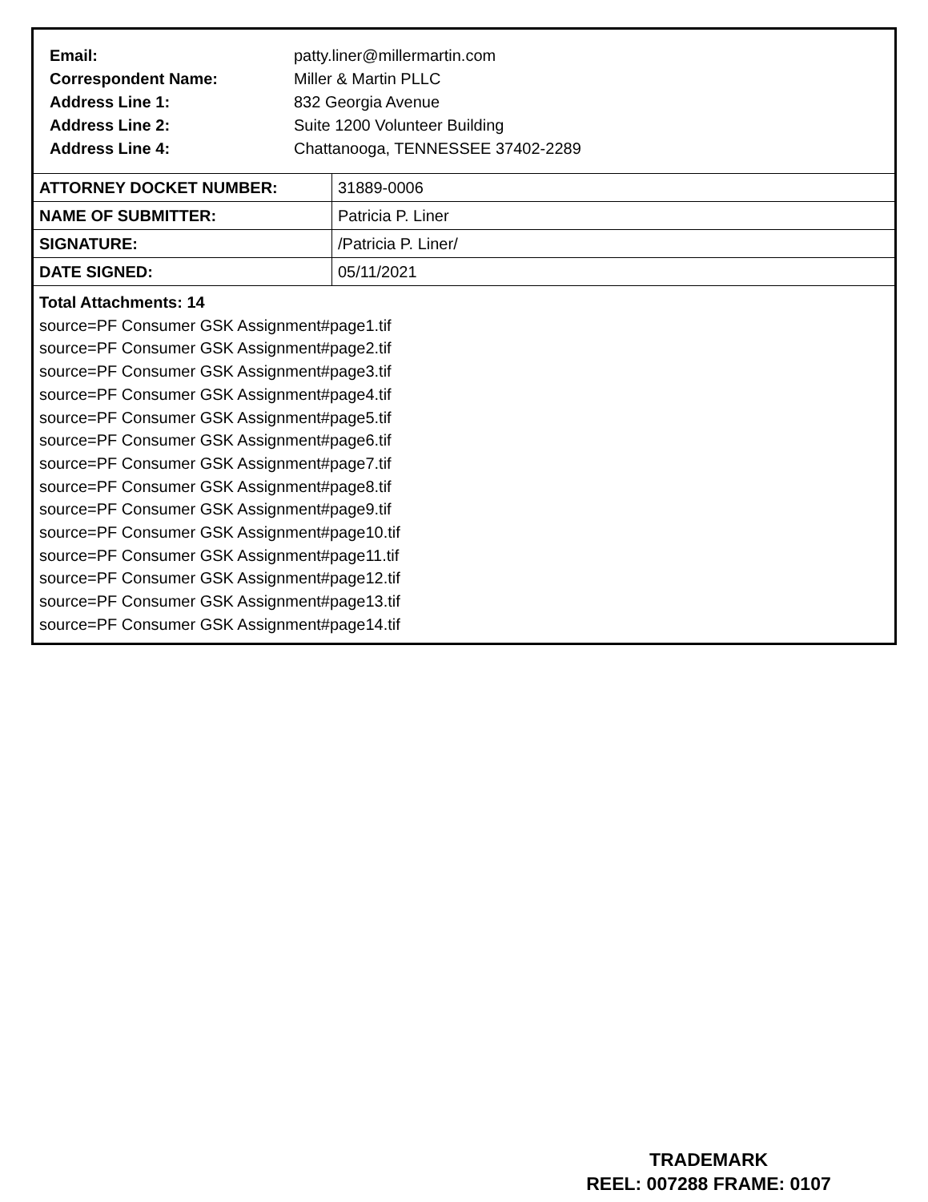| Email: | patty.liner@millermartin.com |
| Correspondent Name: | Miller & Martin PLLC |
| Address Line 1: | 832 Georgia Avenue |
| Address Line 2: | Suite 1200 Volunteer Building |
| Address Line 4: | Chattanooga, TENNESSEE 37402-2289 |
| ATTORNEY DOCKET NUMBER: | 31889-0006 |
| NAME OF SUBMITTER: | Patricia P. Liner |
| SIGNATURE: | /Patricia P. Liner/ |
| DATE SIGNED: | 05/11/2021 |
Total Attachments: 14
source=PF Consumer GSK Assignment#page1.tif
source=PF Consumer GSK Assignment#page2.tif
source=PF Consumer GSK Assignment#page3.tif
source=PF Consumer GSK Assignment#page4.tif
source=PF Consumer GSK Assignment#page5.tif
source=PF Consumer GSK Assignment#page6.tif
source=PF Consumer GSK Assignment#page7.tif
source=PF Consumer GSK Assignment#page8.tif
source=PF Consumer GSK Assignment#page9.tif
source=PF Consumer GSK Assignment#page10.tif
source=PF Consumer GSK Assignment#page11.tif
source=PF Consumer GSK Assignment#page12.tif
source=PF Consumer GSK Assignment#page13.tif
source=PF Consumer GSK Assignment#page14.tif
TRADEMARK
REEL: 007288 FRAME: 0107